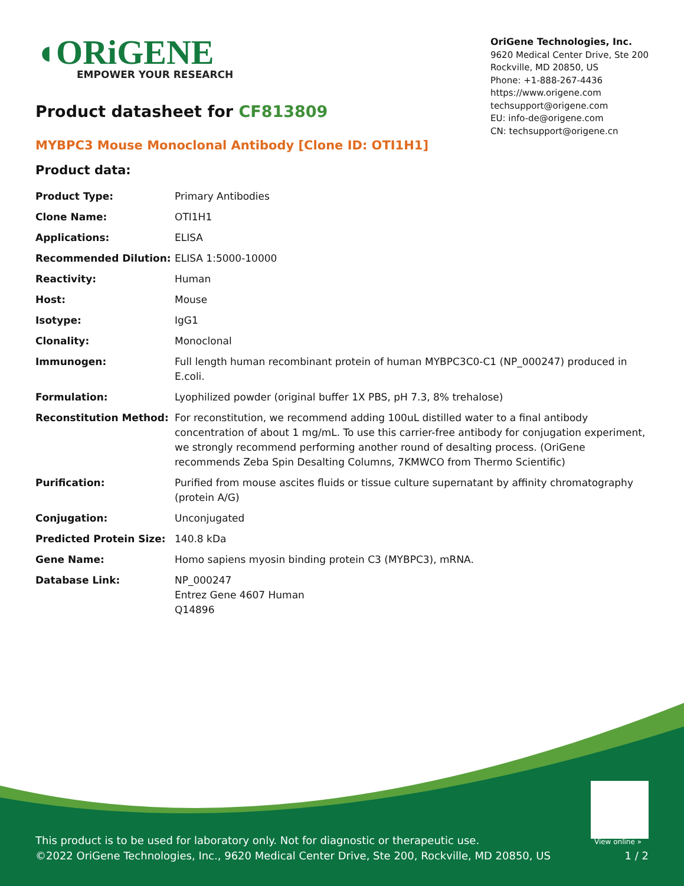◖ORiGENE
EMPOWER YOUR RESEARCH
OriGene Technologies, Inc.
9620 Medical Center Drive, Ste 200
Rockville, MD 20850, US
Phone: +1-888-267-4436
https://www.origene.com
techsupport@origene.com
EU: info-de@origene.com
CN: techsupport@origene.cn
Product datasheet for CF813809
MYBPC3 Mouse Monoclonal Antibody [Clone ID: OTI1H1]
Product data:
| Product Type: | Primary Antibodies |
| Clone Name: | OTI1H1 |
| Applications: | ELISA |
| Recommended Dilution: | ELISA 1:5000-10000 |
| Reactivity: | Human |
| Host: | Mouse |
| Isotype: | IgG1 |
| Clonality: | Monoclonal |
| Immunogen: | Full length human recombinant protein of human MYBPC3C0-C1 (NP_000247) produced in E.coli. |
| Formulation: | Lyophilized powder (original buffer 1X PBS, pH 7.3, 8% trehalose) |
| Reconstitution Method: | For reconstitution, we recommend adding 100uL distilled water to a final antibody concentration of about 1 mg/mL. To use this carrier-free antibody for conjugation experiment, we strongly recommend performing another round of desalting process. (OriGene recommends Zeba Spin Desalting Columns, 7KMWCO from Thermo Scientific) |
| Purification: | Purified from mouse ascites fluids or tissue culture supernatant by affinity chromatography (protein A/G) |
| Conjugation: | Unconjugated |
| Predicted Protein Size: | 140.8 kDa |
| Gene Name: | Homo sapiens myosin binding protein C3 (MYBPC3), mRNA. |
| Database Link: | NP_000247 Entrez Gene 4607 Human Q14896 |
View online »
This product is to be used for laboratory only. Not for diagnostic or therapeutic use.
©2022 OriGene Technologies, Inc., 9620 Medical Center Drive, Ste 200, Rockville, MD 20850, US
1 / 2